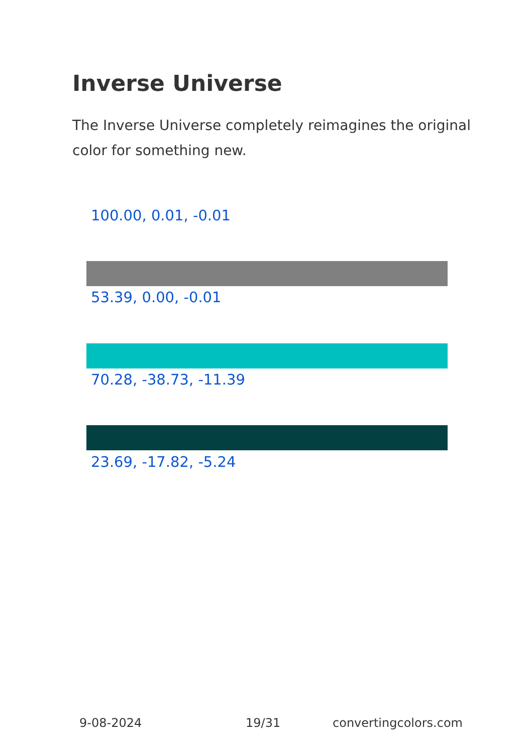Inverse Universe
The Inverse Universe completely reimagines the original color for something new.
100.00, 0.01, -0.01
53.39, 0.00, -0.01
70.28, -38.73, -11.39
23.69, -17.82, -5.24
9-08-2024 19/31 convertingcolors.com